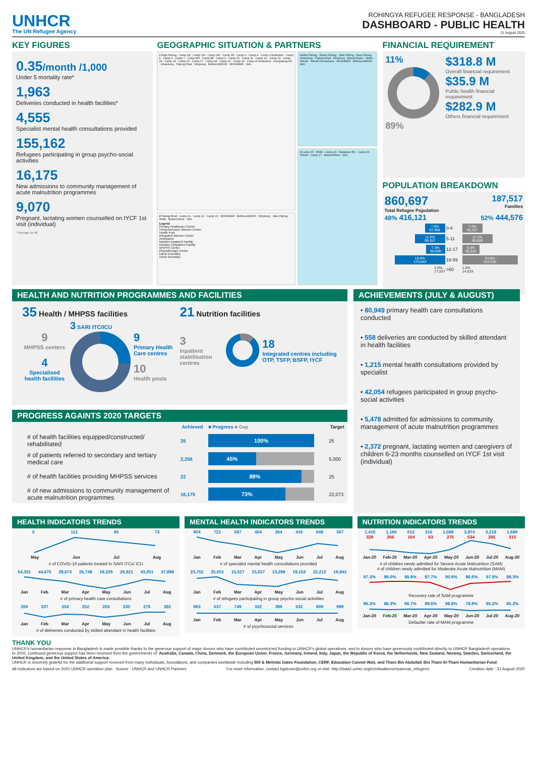UNHCR
The UN Refugee Agency
ROHINGYA REFUGEE RESPONSE - BANGLADESH
DASHBOARD - PUBLIC HEALTH
31 August 2020
KEY FIGURES
0.35/month /1,000
Under 5 mortality rate*
1,963
Deliveries conducted in health facilities*
4,555
Specialist mental health consultations provided
155,162
Refugees participating in group psycho-social activities
16,175
New admissions to community management of acute malnutrition programmes
9,070
Pregnant, lactating women counselled on IYCF 1st visit (individual)
* Average for all
GEOGRAPHIC SITUATION & PARTNERS
1 Raja Palong · Camp 1E · Camp 1W · Camp 2W · Camp 2E · Camp 3 · Camp 4 · Camp 4 Extension · Camp 5 · Camp 6 · Camp 7 · Camp 8W · Camp 8E · Camp 9 · Camp 10 · Camp 11 · Camp 12 · Camp 13 · Camp 14 · Camp 15 · Camp 16 · Camp 17 · Camp 18 · Camp 19 · Camp 20 · Camp 20 Extension · Kutupalong RC · Ghandung · Palong Khali · Whykong · BANGLADESH · MYANMAR · 1km
2 Palong Khali · Camp 21 · Camp 22 · Camp 23 · MYANMAR · BANGLADESH · Whykong · Jalia Palong · Nhilla · Baharchhara · 2km
Legend
Primary Healthcare Center
Comprehensive Women Center
Health Post
Integrated Women Center
Ambulance
Nutrition Inpatient Facility
Nutrition Outpatient Facility
MHPSS Center
Physiotherapy Center
Camp boundary
Union boundary
Haldia Palong · Ratna Palong · Jalia Palong · Raja Palong · Ghandung · Palong Khali · Whykong · Baharchhara · Nhilla · Teknaf · Teknaf Paurashava · MYANMAR · BANGLADESH · 4km
3 Camp 25 · Nhilla · Camp 24 · Nayapara RC · Camp 26 · Teknaf · Camp 27 · Baharchhara · 1km
FINANCIAL REQUIREMENT
11%
89%
$318.8 M
Overall financial requirement
$35.9 M
Public health financial requirement
$282.9 M
Others financial requirement
POPULATION BREAKDOWN
860,697
Total Refugee Population
187,517
Families
48% 416,121
52% 444,576
7.9%
67,965
0-4
7.6%
65,327
11.5%
99,357
5-11
11.1%
95,600
7.0%
60,609
12-17
6.5%
56,310
19.8%
170,653
18-59
24.8%
213,320
2.0%
17,537
>60
1.6%
14,019
HEALTH AND NUTRITION PROGRAMMES AND FACILITIES
35 Health / MHPSS facilities
9
MHPSS centers
4
Specialised health facilities
3 SARI ITC/ICU
9
Primary Health Care centres
10
Health posts
21 Nutrition facilities
3
Inpatient stabilisation centres
18
Integrated centres including OTP, TSFP, BSFP, IYCF
PROGRESS AGAINTS 2020 TARGETS
| | Achieved | ■ Progress ■ Gap | Target |
| --- | --- | --- | --- |
| # of health facilities equipped/constructed/ rehabilitated | 25 | 100% | 25 |
| # of patients referred to secondary and tertiary medical care | 2,256 | 45% | 5,000 |
| # of health facilities providing MHPSS services | 22 | 88% | 25 |
| # of new admissions to community management of acute malnutrition programmes | 16,175 | 73% | 22,073 |
ACHIEVEMENTS (JULY & AUGUST)
• 80,949 primary health care consultations conducted
• 558 deliveries are conducted by skilled attendant in health facilities
• 1,215 mental health consultations provided by specialist
• 42,054 refugees participated in group psycho-social activities
• 5,478 admitted for admissions to community management of acute malnutrition programmes
• 2,372 pregnant, lactating women and caregivers of children 6-23 months counselled on IYCF 1st visit (individual)
HEALTH INDICATORS TRENDS
5 112 95 73
May Jun Jul Aug
# of COVID-19 patients treated in SARI ITCs/ ICU
54,331 44,675 39,673 26,748 19,229 26,921 43,051 37,898
Jan Feb Mar Apr May Jun Jul Aug
# of primary health care consultations
260 207 253 252 203 230 276 282
Jan Feb Mar Apr May Jun Jul Aug
# of deliveries conducted by skilled attendant in health facilities
MENTAL HEALTH INDICATORS TRENDS
904 721 587 454 264 410 648 567
Jan Feb Mar Apr May Jun Jul Aug
# of specialist mental health consultations provided
23,752 25,651 15,627 15,627 13,298 19,153 22,212 19,842
Jan Feb Mar Apr May Jun Jul Aug
# of refugees participating in group psycho-social activities
963 637 749 332 399 632 909 999
Jan Feb Mar Apr May Jun Jul Aug
# of psychosocial services
NUTRITION INDICATORS TRENDS
1,416 1,160 612 316 1,588 3,974 3,218 1,680
329 266 164 63 275 534 265 315
Jan-20 Feb-20 Mar-20 Apr-20 May-20 Jun-20 Jul-20 Aug-20
# of children newly admitted for Severe Acute Malnutrition (SAM)
# of children newly admitted for Moderate Acute Malnutrition (MAM)
97.3% 99.0% 98.9% 97.7% 90.9% 96.6% 97.9% 99.3%
Recovery rate of SAM programme
96.3% 88.3% 98.7% 99.6% 98.8% 78.9% 85.2% 85.2%
Jan-20 Feb-20 Mar-20 Apr-20 May-20 Jun-20 Jul-20 Aug-20
Defaulter rate of MAM programme
THANK YOU
UNHCR's humanitarian response in Bangladesh is made possible thanks to the generous support of major donors who have contributed unrestricted funding to UNHCR's global operations, and to donors who have generously contributed directly to UNHCR Bangladesh operations.
In 2020, continued generous support has been received from the governments of: Australia, Canada, China, Denmark, the European Union, France, Germany, Ireland, Italy, Japan, the Republic of Korea, the Netherlands, New Zealand, Norway, Sweden, Switzerland, the United Kingdom, and the United States of America.
UNHCR is sincerely grateful for the additional support received from many individuals, foundations, and companies worldwide including Bill & Melinda Gates Foundation, CERF, Education Cannot Wait, and Thani Bin Abdullah Bin Thani Al-Thani Humanitarian Fund.
All Indicators are based on 2020 UNHCR operation plan Source : UNHCR and UNHCR Partners For more information, contact bgdcoim@unhcr.org or visit: http://data2.unhcr.org/en/situations/myanmar_refugees Creation date : 31 August 2020